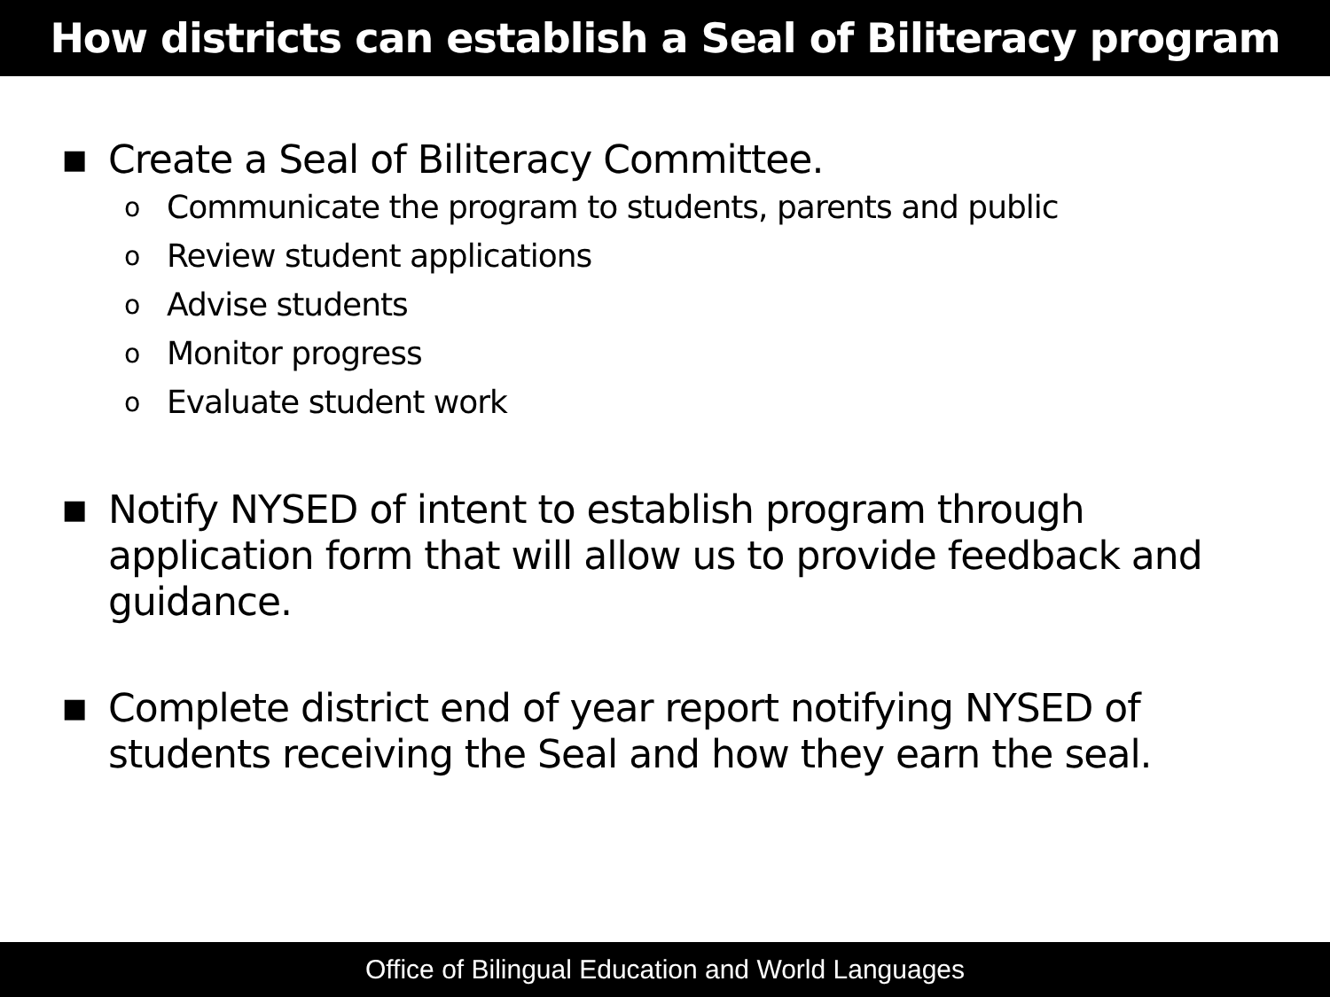How districts can establish a Seal of Biliteracy program
■ Create a Seal of Biliteracy Committee.
o Communicate the program to students, parents and public
o Review student applications
o Advise students
o Monitor progress
o Evaluate student work
■ Notify NYSED of intent to establish program through application form that will allow us to provide feedback and guidance.
■ Complete district end of year report notifying NYSED of students receiving the Seal and how they earn the seal.
Office of Bilingual Education and World Languages